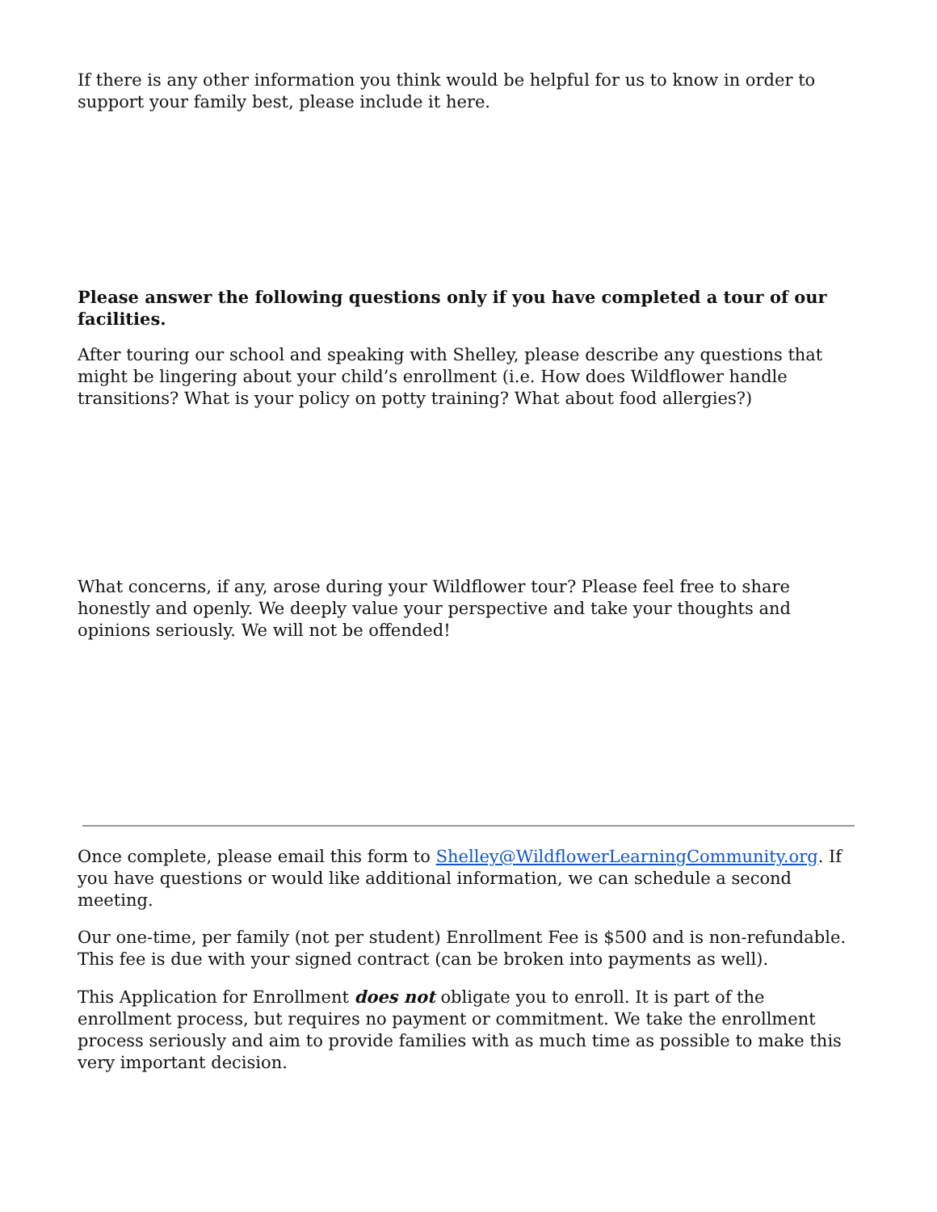If there is any other information you think would be helpful for us to know in order to support your family best, please include it here.
Please answer the following questions only if you have completed a tour of our facilities.
After touring our school and speaking with Shelley, please describe any questions that might be lingering about your child’s enrollment (i.e. How does Wildflower handle transitions? What is your policy on potty training? What about food allergies?)
What concerns, if any, arose during your Wildflower tour? Please feel free to share honestly and openly. We deeply value your perspective and take your thoughts and opinions seriously. We will not be offended!
Once complete, please email this form to Shelley@WildflowerLearningCommunity.org. If you have questions or would like additional information, we can schedule a second meeting.
Our one-time, per family (not per student) Enrollment Fee is $500 and is non-refundable. This fee is due with your signed contract (can be broken into payments as well).
This Application for Enrollment does not obligate you to enroll. It is part of the enrollment process, but requires no payment or commitment. We take the enrollment process seriously and aim to provide families with as much time as possible to make this very important decision.